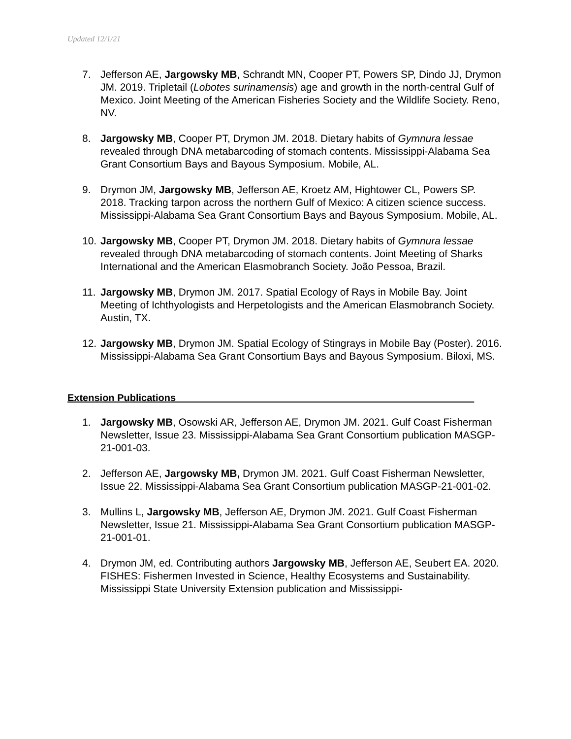Updated 12/1/21
7. Jefferson AE, Jargowsky MB, Schrandt MN, Cooper PT, Powers SP, Dindo JJ, Drymon JM. 2019. Tripletail (Lobotes surinamensis) age and growth in the north-central Gulf of Mexico. Joint Meeting of the American Fisheries Society and the Wildlife Society. Reno, NV.
8. Jargowsky MB, Cooper PT, Drymon JM. 2018. Dietary habits of Gymnura lessae revealed through DNA metabarcoding of stomach contents. Mississippi-Alabama Sea Grant Consortium Bays and Bayous Symposium. Mobile, AL.
9. Drymon JM, Jargowsky MB, Jefferson AE, Kroetz AM, Hightower CL, Powers SP. 2018. Tracking tarpon across the northern Gulf of Mexico: A citizen science success. Mississippi-Alabama Sea Grant Consortium Bays and Bayous Symposium. Mobile, AL.
10. Jargowsky MB, Cooper PT, Drymon JM. 2018. Dietary habits of Gymnura lessae revealed through DNA metabarcoding of stomach contents. Joint Meeting of Sharks International and the American Elasmobranch Society. João Pessoa, Brazil.
11. Jargowsky MB, Drymon JM. 2017. Spatial Ecology of Rays in Mobile Bay. Joint Meeting of Ichthyologists and Herpetologists and the American Elasmobranch Society. Austin, TX.
12. Jargowsky MB, Drymon JM. Spatial Ecology of Stingrays in Mobile Bay (Poster). 2016. Mississippi-Alabama Sea Grant Consortium Bays and Bayous Symposium. Biloxi, MS.
Extension Publications ______________________________________________________
1. Jargowsky MB, Osowski AR, Jefferson AE, Drymon JM. 2021. Gulf Coast Fisherman Newsletter, Issue 23. Mississippi-Alabama Sea Grant Consortium publication MASGP-21-001-03.
2. Jefferson AE, Jargowsky MB, Drymon JM. 2021. Gulf Coast Fisherman Newsletter, Issue 22. Mississippi-Alabama Sea Grant Consortium publication MASGP-21-001-02.
3. Mullins L, Jargowsky MB, Jefferson AE, Drymon JM. 2021. Gulf Coast Fisherman Newsletter, Issue 21. Mississippi-Alabama Sea Grant Consortium publication MASGP-21-001-01.
4. Drymon JM, ed. Contributing authors Jargowsky MB, Jefferson AE, Seubert EA. 2020. FISHES: Fishermen Invested in Science, Healthy Ecosystems and Sustainability. Mississippi State University Extension publication and Mississippi-